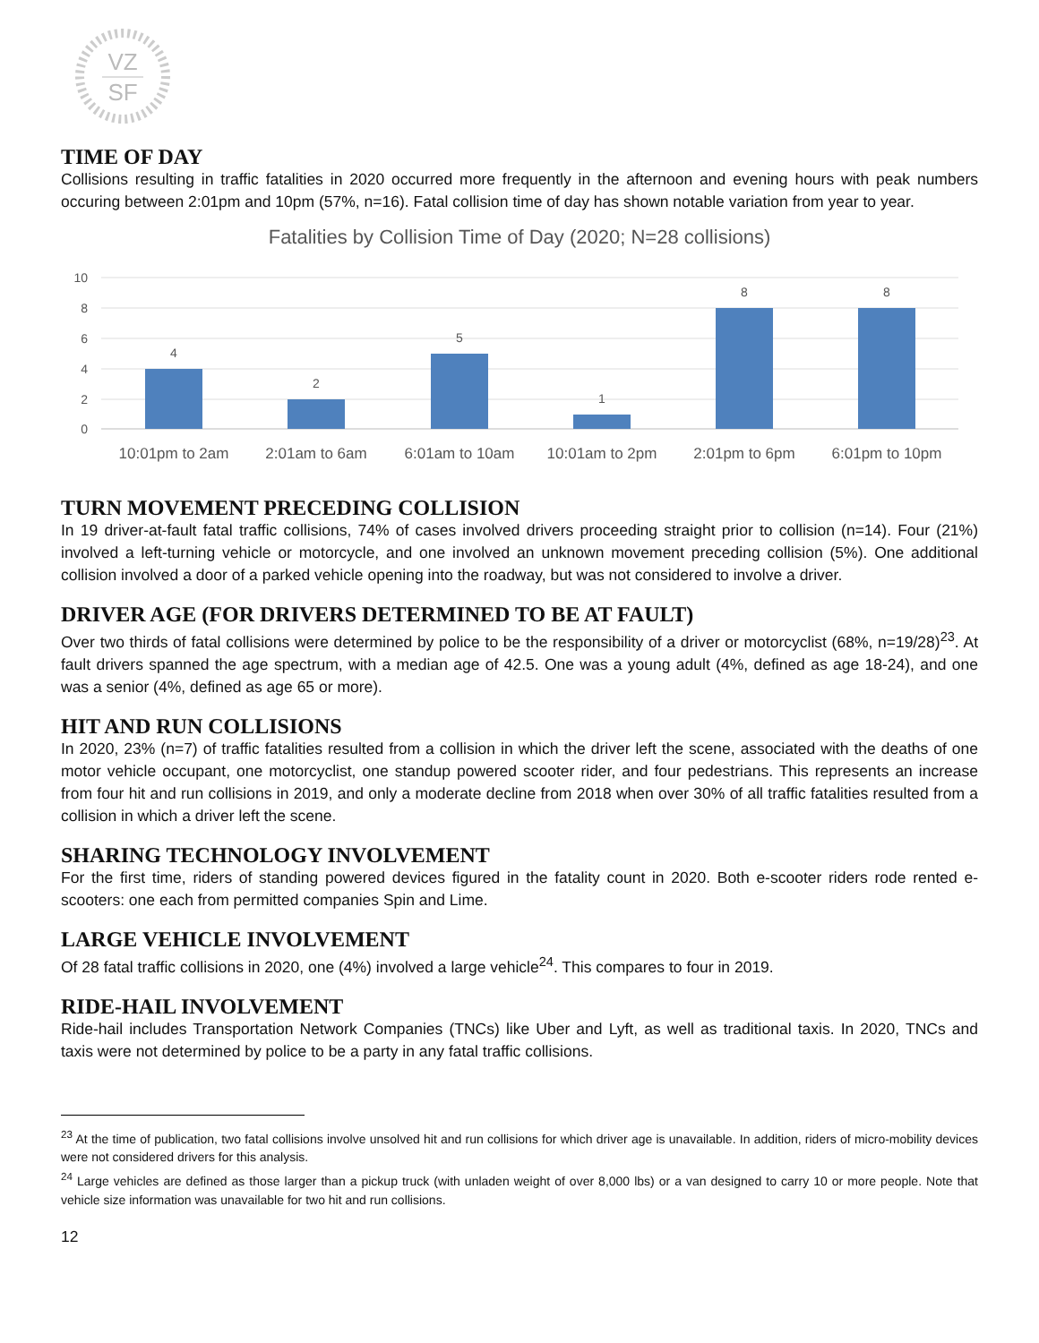VZ
SF
TIME OF DAY
Collisions resulting in traffic fatalities in 2020 occurred more frequently in the afternoon and evening hours with peak numbers occuring between 2:01pm and 10pm (57%, n=16). Fatal collision time of day has shown notable variation from year to year.
Fatalities by Collision Time of Day (2020; N=28 collisions)
10
8
6
4
2
0
4
2
5
1
8
8
10:01pm to 2am
2:01am to 6am
6:01am to 10am
10:01am to 2pm
2:01pm to 6pm
6:01pm to 10pm
TURN MOVEMENT PRECEDING COLLISION
In 19 driver-at-fault fatal traffic collisions, 74% of cases involved drivers proceeding straight prior to collision (n=14). Four (21%) involved a left-turning vehicle or motorcycle, and one involved an unknown movement preceding collision (5%). One additional collision involved a door of a parked vehicle opening into the roadway, but was not considered to involve a driver.
DRIVER AGE (FOR DRIVERS DETERMINED TO BE AT FAULT)
Over two thirds of fatal collisions were determined by police to be the responsibility of a driver or motorcyclist (68%, n=19/28)<sup>23</sup>. At fault drivers spanned the age spectrum, with a median age of 42.5. One was a young adult (4%, defined as age 18-24), and one was a senior (4%, defined as age 65 or more).
HIT AND RUN COLLISIONS
In 2020, 23% (n=7) of traffic fatalities resulted from a collision in which the driver left the scene, associated with the deaths of one motor vehicle occupant, one motorcyclist, one standup powered scooter rider, and four pedestrians. This represents an increase from four hit and run collisions in 2019, and only a moderate decline from 2018 when over 30% of all traffic fatalities resulted from a collision in which a driver left the scene.
SHARING TECHNOLOGY INVOLVEMENT
For the first time, riders of standing powered devices figured in the fatality count in 2020. Both e-scooter riders rode rented e-scooters: one each from permitted companies Spin and Lime.
LARGE VEHICLE INVOLVEMENT
Of 28 fatal traffic collisions in 2020, one (4%) involved a large vehicle<sup>24</sup>. This compares to four in 2019.
RIDE-HAIL INVOLVEMENT
Ride-hail includes Transportation Network Companies (TNCs) like Uber and Lyft, as well as traditional taxis. In 2020, TNCs and taxis were not determined by police to be a party in any fatal traffic collisions.
<sup>23</sup> At the time of publication, two fatal collisions involve unsolved hit and run collisions for which driver age is unavailable. In addition, riders of micro-mobility devices were not considered drivers for this analysis.
<sup>24</sup> Large vehicles are defined as those larger than a pickup truck (with unladen weight of over 8,000 lbs) or a van designed to carry 10 or more people. Note that vehicle size information was unavailable for two hit and run collisions.
12